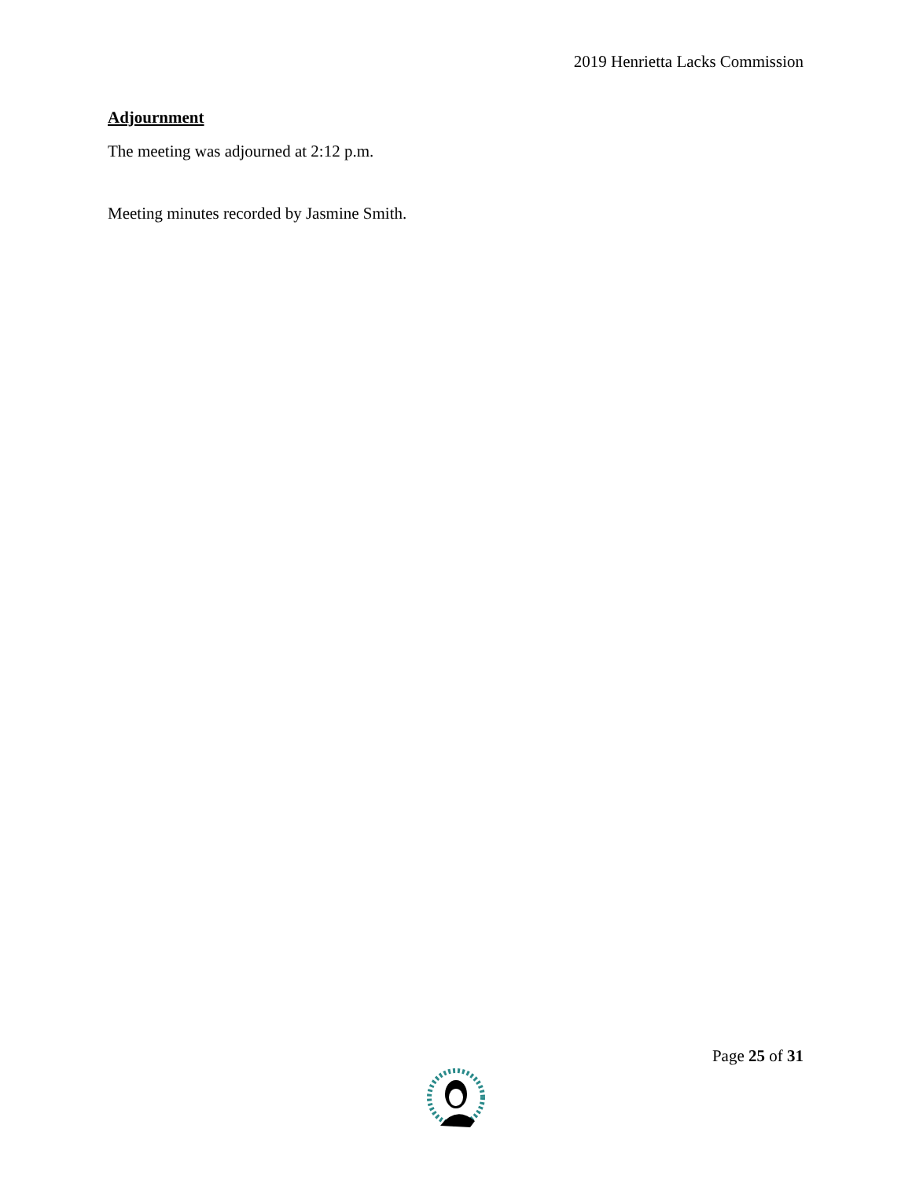2019 Henrietta Lacks Commission
Adjournment
The meeting was adjourned at 2:12 p.m.
Meeting minutes recorded by Jasmine Smith.
Page 25 of 31